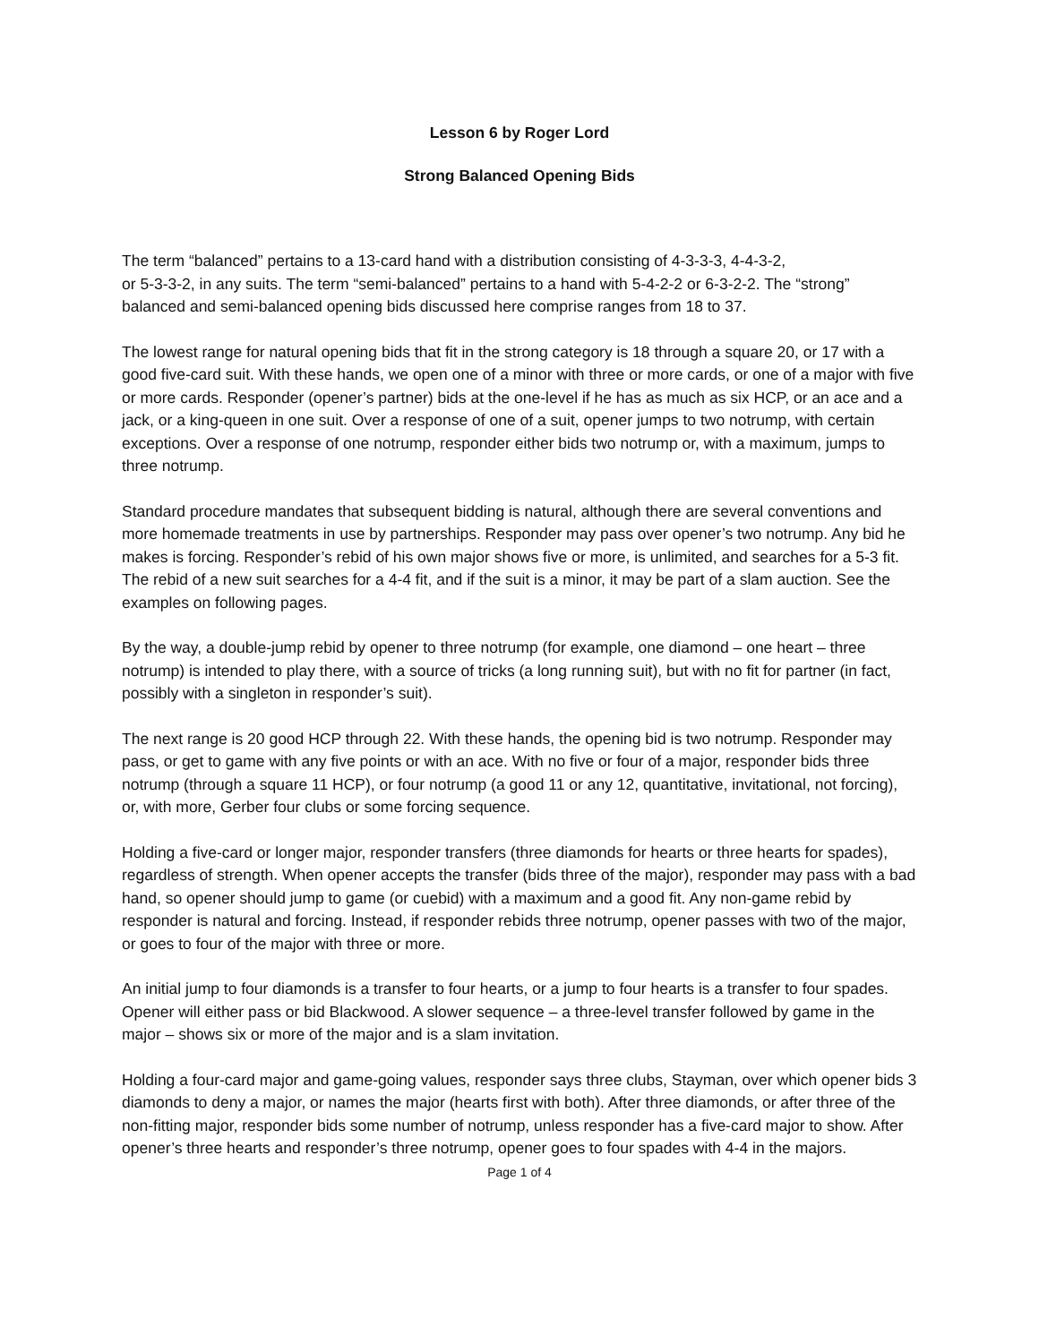Lesson 6 by Roger Lord
Strong Balanced Opening Bids
The term “balanced” pertains to a 13-card hand with a distribution consisting of 4-3-3-3, 4-4-3-2,
or 5-3-3-2, in any suits. The term “semi-balanced” pertains to a hand with 5-4-2-2 or 6-3-2-2. The “strong” balanced and semi-balanced opening bids discussed here comprise ranges from 18 to 37.
The lowest range for natural opening bids that fit in the strong category is 18 through a square 20, or 17 with a good five-card suit. With these hands, we open one of a minor with three or more cards, or one of a major with five or more cards. Responder (opener’s partner) bids at the one-level if he has as much as six HCP, or an ace and a jack, or a king-queen in one suit. Over a response of one of a suit, opener jumps to two notrump, with certain exceptions. Over a response of one notrump, responder either bids two notrump or, with a maximum, jumps to three notrump.
Standard procedure mandates that subsequent bidding is natural, although there are several conventions and more homemade treatments in use by partnerships. Responder may pass over opener’s two notrump. Any bid he makes is forcing. Responder’s rebid of his own major shows five or more, is unlimited, and searches for a 5-3 fit. The rebid of a new suit searches for a 4-4 fit, and if the suit is a minor, it may be part of a slam auction. See the examples on following pages.
By the way, a double-jump rebid by opener to three notrump (for example, one diamond – one heart – three notrump) is intended to play there, with a source of tricks (a long running suit), but with no fit for partner (in fact, possibly with a singleton in responder’s suit).
The next range is 20 good HCP through 22. With these hands, the opening bid is two notrump. Responder may pass, or get to game with any five points or with an ace. With no five or four of a major, responder bids three notrump (through a square 11 HCP), or four notrump (a good 11 or any 12, quantitative, invitational, not forcing), or, with more, Gerber four clubs or some forcing sequence.
Holding a five-card or longer major, responder transfers (three diamonds for hearts or three hearts for spades), regardless of strength. When opener accepts the transfer (bids three of the major), responder may pass with a bad hand, so opener should jump to game (or cuebid) with a maximum and a good fit. Any non-game rebid by responder is natural and forcing. Instead, if responder rebids three notrump, opener passes with two of the major, or goes to four of the major with three or more.
An initial jump to four diamonds is a transfer to four hearts, or a jump to four hearts is a transfer to four spades. Opener will either pass or bid Blackwood. A slower sequence – a three-level transfer followed by game in the major – shows six or more of the major and is a slam invitation.
Holding a four-card major and game-going values, responder says three clubs, Stayman, over which opener bids 3 diamonds to deny a major, or names the major (hearts first with both). After three diamonds, or after three of the non-fitting major, responder bids some number of notrump, unless responder has a five-card major to show. After opener’s three hearts and responder’s three notrump, opener goes to four spades with 4-4 in the majors.
Page 1 of 4